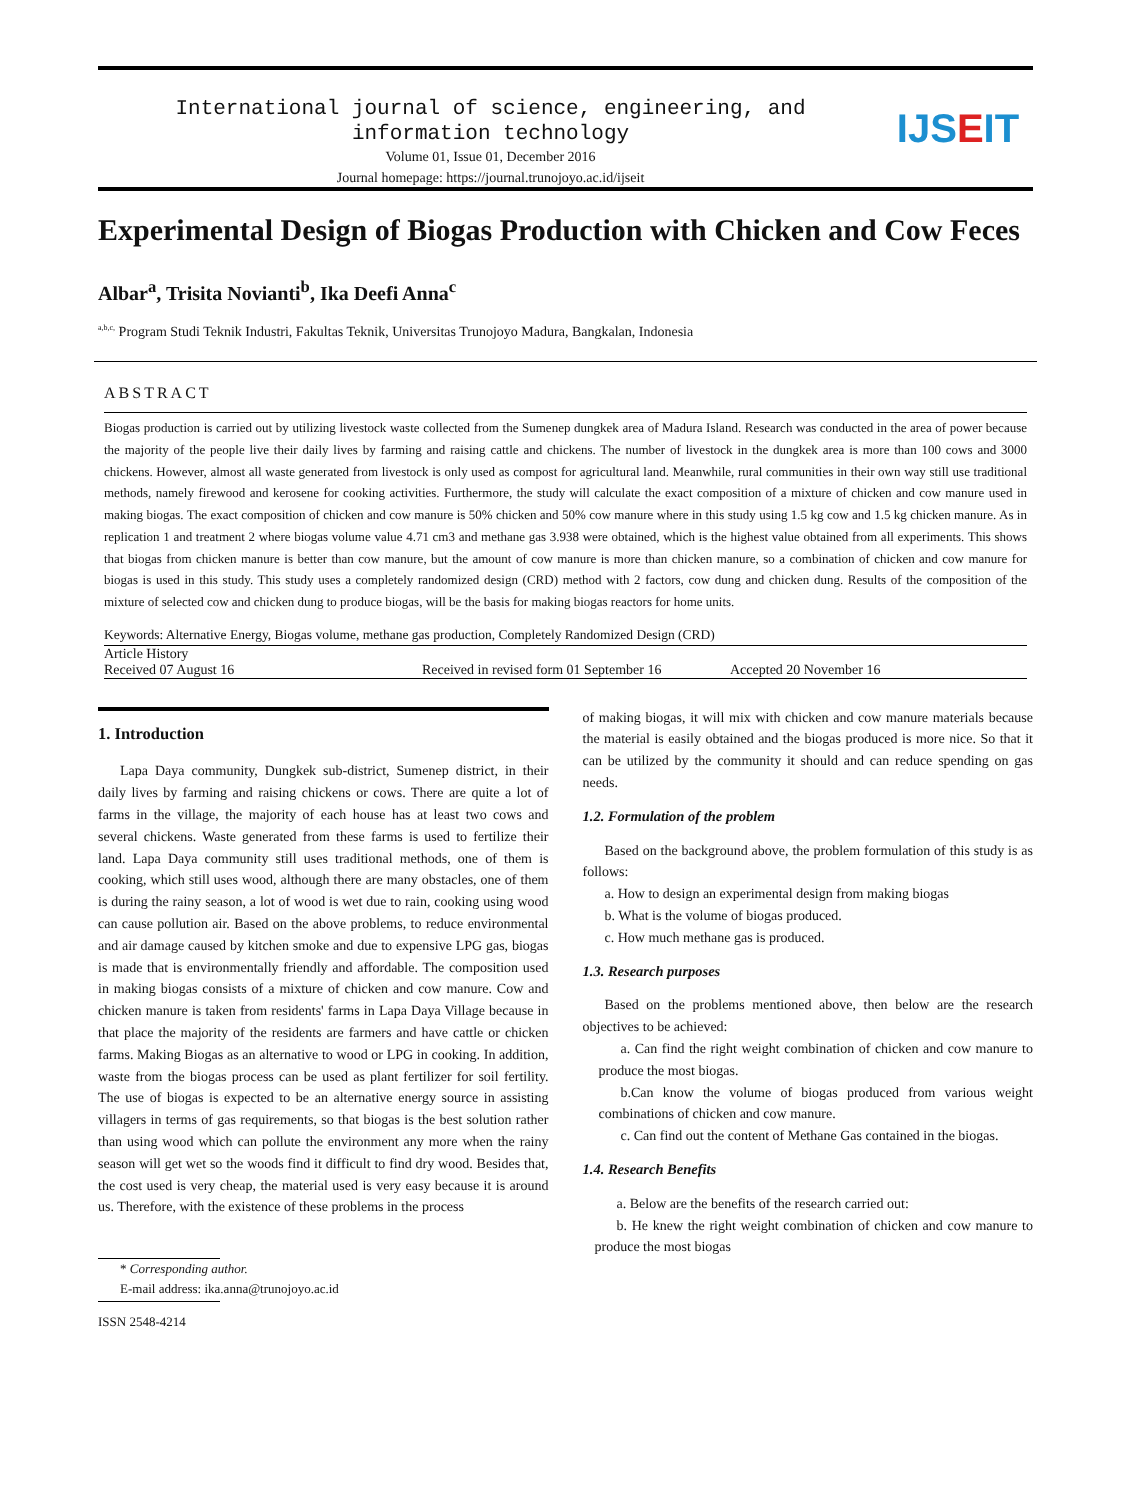International journal of science, engineering, and
information technology
Volume 01, Issue 01, December 2016
Journal homepage: https://journal.trunojoyo.ac.id/ijseit
IJS E IT
Experimental Design of Biogas Production with Chicken and Cow Feces
Albar<sup>a</sup>, Trisita Novianti<sup>b</sup>, Ika Deefi Anna<sup>c</sup>
<sup>a,b,c,</sup> Program Studi Teknik Industri, Fakultas Teknik, Universitas Trunojoyo Madura, Bangkalan, Indonesia
ABSTRACT
Biogas production is carried out by utilizing livestock waste collected from the Sumenep dungkek area of Madura Island. Research was conducted in the area of power because the majority of the people live their daily lives by farming and raising cattle and chickens. The number of livestock in the dungkek area is more than 100 cows and 3000 chickens. However, almost all waste generated from livestock is only used as compost for agricultural land. Meanwhile, rural communities in their own way still use traditional methods, namely firewood and kerosene for cooking activities. Furthermore, the study will calculate the exact composition of a mixture of chicken and cow manure used in making biogas. The exact composition of chicken and cow manure is 50% chicken and 50% cow manure where in this study using 1.5 kg cow and 1.5 kg chicken manure. As in replication 1 and treatment 2 where biogas volume value 4.71 cm3 and methane gas 3.938 were obtained, which is the highest value obtained from all experiments. This shows that biogas from chicken manure is better than cow manure, but the amount of cow manure is more than chicken manure, so a combination of chicken and cow manure for biogas is used in this study. This study uses a completely randomized design (CRD) method with 2 factors, cow dung and chicken dung. Results of the composition of the mixture of selected cow and chicken dung to produce biogas, will be the basis for making biogas reactors for home units.
Keywords: Alternative Energy, Biogas volume, methane gas production, Completely Randomized Design (CRD)
Article History
Received 07 August 16 Received in revised form 01 September 16 Accepted 20 November 16
1. Introduction
Lapa Daya community, Dungkek sub-district, Sumenep district, in their daily lives by farming and raising chickens or cows. There are quite a lot of farms in the village, the majority of each house has at least two cows and several chickens. Waste generated from these farms is used to fertilize their land. Lapa Daya community still uses traditional methods, one of them is cooking, which still uses wood, although there are many obstacles, one of them is during the rainy season, a lot of wood is wet due to rain, cooking using wood can cause pollution air. Based on the above problems, to reduce environmental and air damage caused by kitchen smoke and due to expensive LPG gas, biogas is made that is environmentally friendly and affordable. The composition used in making biogas consists of a mixture of chicken and cow manure. Cow and chicken manure is taken from residents' farms in Lapa Daya Village because in that place the majority of the residents are farmers and have cattle or chicken farms. Making Biogas as an alternative to wood or LPG in cooking. In addition, waste from the biogas process can be used as plant fertilizer for soil fertility. The use of biogas is expected to be an alternative energy source in assisting villagers in terms of gas requirements, so that biogas is the best solution rather than using wood which can pollute the environment any more when the rainy season will get wet so the woods find it difficult to find dry wood. Besides that, the cost used is very cheap, the material used is very easy because it is around us. Therefore, with the existence of these problems in the process
* Corresponding author.
E-mail address: ika.anna@trunojoyo.ac.id
ISSN 2548-4214
of making biogas, it will mix with chicken and cow manure materials because the material is easily obtained and the biogas produced is more nice. So that it can be utilized by the community it should and can reduce spending on gas needs.
1.2. Formulation of the problem
Based on the background above, the problem formulation of this study is as follows:
a. How to design an experimental design from making biogas
b. What is the volume of biogas produced.
c. How much methane gas is produced.
1.3. Research purposes
Based on the problems mentioned above, then below are the research objectives to be achieved:
a. Can find the right weight combination of chicken and cow manure to produce the most biogas.
b.Can know the volume of biogas produced from various weight combinations of chicken and cow manure.
c. Can find out the content of Methane Gas contained in the biogas.
1.4. Research Benefits
a. Below are the benefits of the research carried out:
b. He knew the right weight combination of chicken and cow manure to produce the most biogas